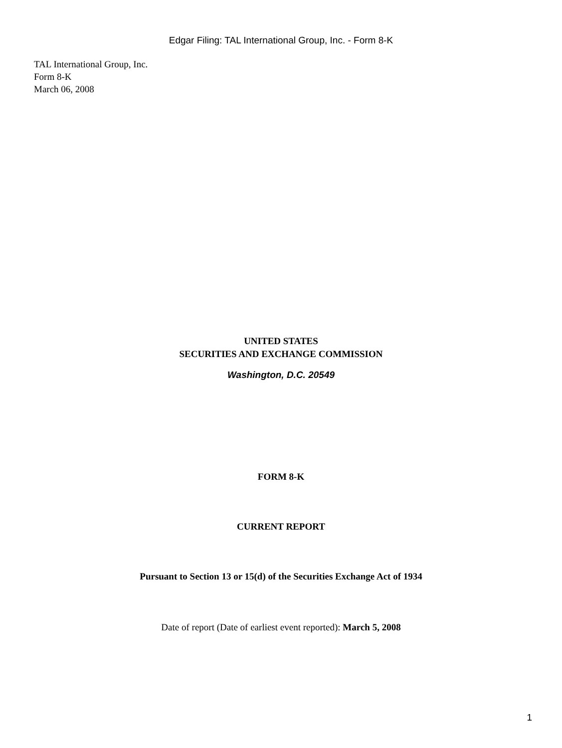Edgar Filing: TAL International Group, Inc. - Form 8-K
TAL International Group, Inc.
Form 8-K
March 06, 2008
UNITED STATES
SECURITIES AND EXCHANGE COMMISSION
Washington, D.C. 20549
FORM 8-K
CURRENT REPORT
Pursuant to Section 13 or 15(d) of the Securities Exchange Act of 1934
Date of report (Date of earliest event reported): March 5, 2008
1